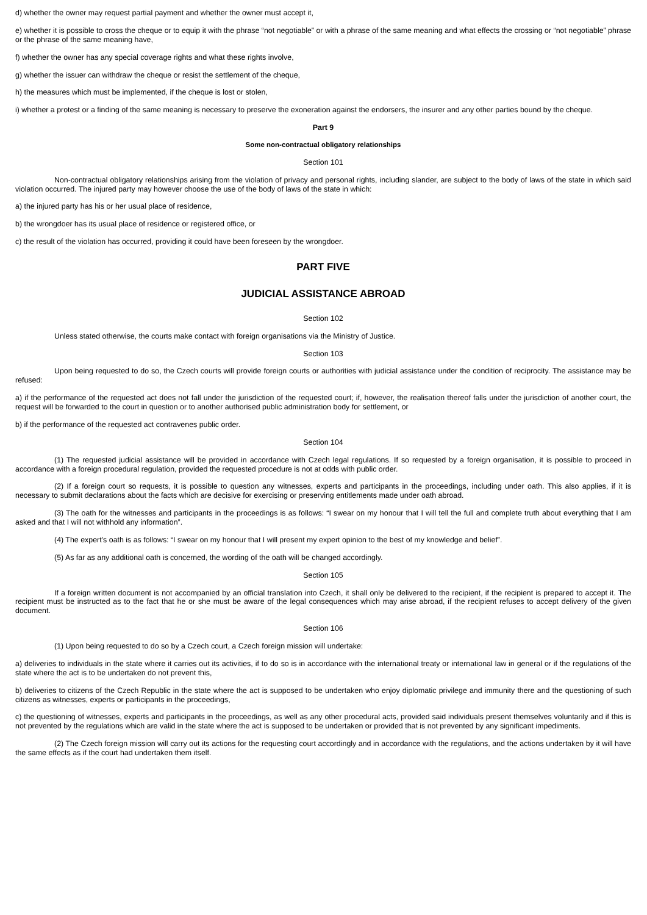d) whether the owner may request partial payment and whether the owner must accept it,
e) whether it is possible to cross the cheque or to equip it with the phrase “not negotiable” or with a phrase of the same meaning and what effects the crossing or “not negotiable” phrase or the phrase of the same meaning have,
f) whether the owner has any special coverage rights and what these rights involve,
g) whether the issuer can withdraw the cheque or resist the settlement of the cheque,
h) the measures which must be implemented, if the cheque is lost or stolen,
i) whether a protest or a finding of the same meaning is necessary to preserve the exoneration against the endorsers, the insurer and any other parties bound by the cheque.
Part 9
Some non-contractual obligatory relationships
Section 101
Non-contractual obligatory relationships arising from the violation of privacy and personal rights, including slander, are subject to the body of laws of the state in which said violation occurred. The injured party may however choose the use of the body of laws of the state in which:
a) the injured party has his or her usual place of residence,
b) the wrongdoer has its usual place of residence or registered office, or
c) the result of the violation has occurred, providing it could have been foreseen by the wrongdoer.
PART FIVE
JUDICIAL ASSISTANCE ABROAD
Section 102
Unless stated otherwise, the courts make contact with foreign organisations via the Ministry of Justice.
Section 103
Upon being requested to do so, the Czech courts will provide foreign courts or authorities with judicial assistance under the condition of reciprocity. The assistance may be refused:
a) if the performance of the requested act does not fall under the jurisdiction of the requested court; if, however, the realisation thereof falls under the jurisdiction of another court, the request will be forwarded to the court in question or to another authorised public administration body for settlement, or
b) if the performance of the requested act contravenes public order.
Section 104
(1) The requested judicial assistance will be provided in accordance with Czech legal regulations. If so requested by a foreign organisation, it is possible to proceed in accordance with a foreign procedural regulation, provided the requested procedure is not at odds with public order.
(2) If a foreign court so requests, it is possible to question any witnesses, experts and participants in the proceedings, including under oath. This also applies, if it is necessary to submit declarations about the facts which are decisive for exercising or preserving entitlements made under oath abroad.
(3) The oath for the witnesses and participants in the proceedings is as follows: “I swear on my honour that I will tell the full and complete truth about everything that I am asked and that I will not withhold any information”.
(4) The expert’s oath is as follows: “I swear on my honour that I will present my expert opinion to the best of my knowledge and belief”.
(5) As far as any additional oath is concerned, the wording of the oath will be changed accordingly.
Section 105
If a foreign written document is not accompanied by an official translation into Czech, it shall only be delivered to the recipient, if the recipient is prepared to accept it. The recipient must be instructed as to the fact that he or she must be aware of the legal consequences which may arise abroad, if the recipient refuses to accept delivery of the given document.
Section 106
(1) Upon being requested to do so by a Czech court, a Czech foreign mission will undertake:
a) deliveries to individuals in the state where it carries out its activities, if to do so is in accordance with the international treaty or international law in general or if the regulations of the state where the act is to be undertaken do not prevent this,
b) deliveries to citizens of the Czech Republic in the state where the act is supposed to be undertaken who enjoy diplomatic privilege and immunity there and the questioning of such citizens as witnesses, experts or participants in the proceedings,
c) the questioning of witnesses, experts and participants in the proceedings, as well as any other procedural acts, provided said individuals present themselves voluntarily and if this is not prevented by the regulations which are valid in the state where the act is supposed to be undertaken or provided that is not prevented by any significant impediments.
(2) The Czech foreign mission will carry out its actions for the requesting court accordingly and in accordance with the regulations, and the actions undertaken by it will have the same effects as if the court had undertaken them itself.